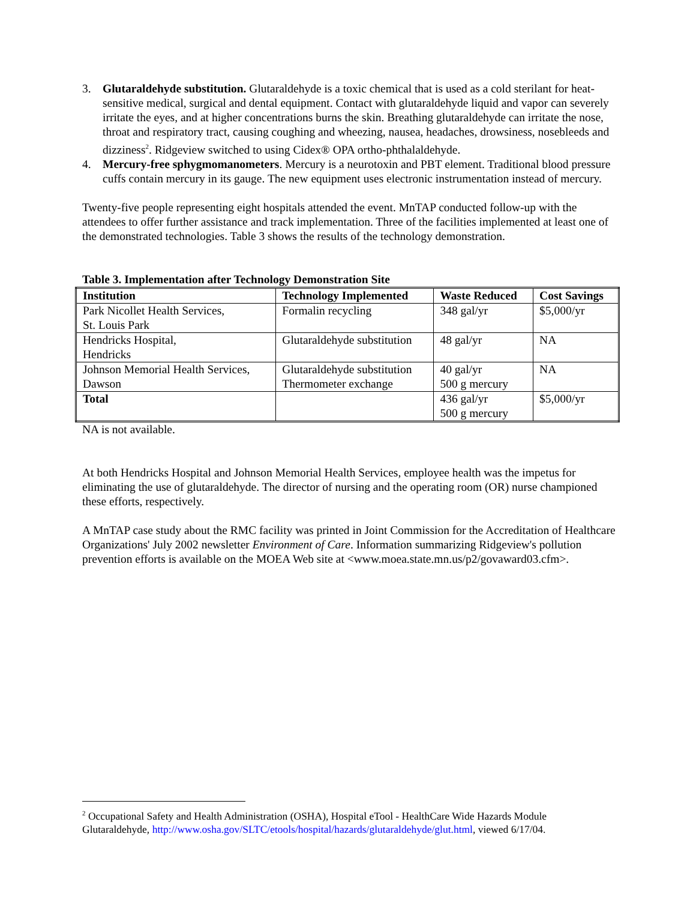3. Glutaraldehyde substitution. Glutaraldehyde is a toxic chemical that is used as a cold sterilant for heat-sensitive medical, surgical and dental equipment. Contact with glutaraldehyde liquid and vapor can severely irritate the eyes, and at higher concentrations burns the skin. Breathing glutaraldehyde can irritate the nose, throat and respiratory tract, causing coughing and wheezing, nausea, headaches, drowsiness, nosebleeds and dizziness<sup>2</sup>. Ridgeview switched to using Cidex® OPA ortho-phthalaldehyde.
4. Mercury-free sphygmomanometers. Mercury is a neurotoxin and PBT element. Traditional blood pressure cuffs contain mercury in its gauge. The new equipment uses electronic instrumentation instead of mercury.
Twenty-five people representing eight hospitals attended the event. MnTAP conducted follow-up with the attendees to offer further assistance and track implementation. Three of the facilities implemented at least one of the demonstrated technologies. Table 3 shows the results of the technology demonstration.
Table 3. Implementation after Technology Demonstration Site
| Institution | Technology Implemented | Waste Reduced | Cost Savings |
| --- | --- | --- | --- |
| Park Nicollet Health Services, St. Louis Park | Formalin recycling | 348 gal/yr | $5,000/yr |
| Hendricks Hospital, Hendricks | Glutaraldehyde substitution | 48 gal/yr | NA |
| Johnson Memorial Health Services, Dawson | Glutaraldehyde substitution Thermometer exchange | 40 gal/yr 500 g mercury | NA |
| Total | | 436 gal/yr 500 g mercury | $5,000/yr |
NA is not available.
At both Hendricks Hospital and Johnson Memorial Health Services, employee health was the impetus for eliminating the use of glutaraldehyde. The director of nursing and the operating room (OR) nurse championed these efforts, respectively.
A MnTAP case study about the RMC facility was printed in Joint Commission for the Accreditation of Healthcare Organizations' July 2002 newsletter Environment of Care. Information summarizing Ridgeview's pollution prevention efforts is available on the MOEA Web site at <www.moea.state.mn.us/p2/govaward03.cfm>.
<sup>2</sup> Occupational Safety and Health Administration (OSHA), Hospital eTool - HealthCare Wide Hazards Module Glutaraldehyde, http://www.osha.gov/SLTC/etools/hospital/hazards/glutaraldehyde/glut.html, viewed 6/17/04.